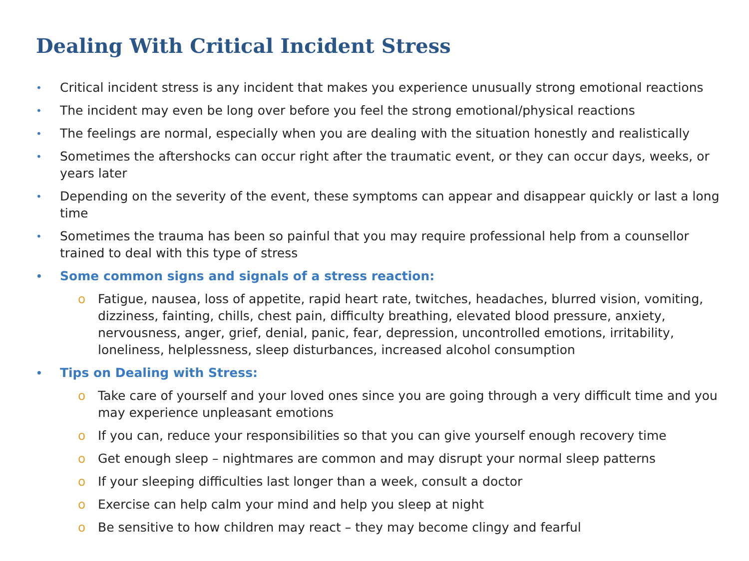Dealing With Critical Incident Stress
• Critical incident stress is any incident that makes you experience unusually strong emotional reactions
• The incident may even be long over before you feel the strong emotional/physical reactions
• The feelings are normal, especially when you are dealing with the situation honestly and realistically
• Sometimes the aftershocks can occur right after the traumatic event, or they can occur days, weeks, or years later
• Depending on the severity of the event, these symptoms can appear and disappear quickly or last a long time
• Sometimes the trauma has been so painful that you may require professional help from a counsellor trained to deal with this type of stress
• Some common signs and signals of a stress reaction:
o Fatigue, nausea, loss of appetite, rapid heart rate, twitches, headaches, blurred vision, vomiting, dizziness, fainting, chills, chest pain, difficulty breathing, elevated blood pressure, anxiety, nervousness, anger, grief, denial, panic, fear, depression, uncontrolled emotions, irritability, loneliness, helplessness, sleep disturbances, increased alcohol consumption
• Tips on Dealing with Stress:
o Take care of yourself and your loved ones since you are going through a very difficult time and you may experience unpleasant emotions
o If you can, reduce your responsibilities so that you can give yourself enough recovery time
o Get enough sleep – nightmares are common and may disrupt your normal sleep patterns
o If your sleeping difficulties last longer than a week, consult a doctor
o Exercise can help calm your mind and help you sleep at night
o Be sensitive to how children may react – they may become clingy and fearful